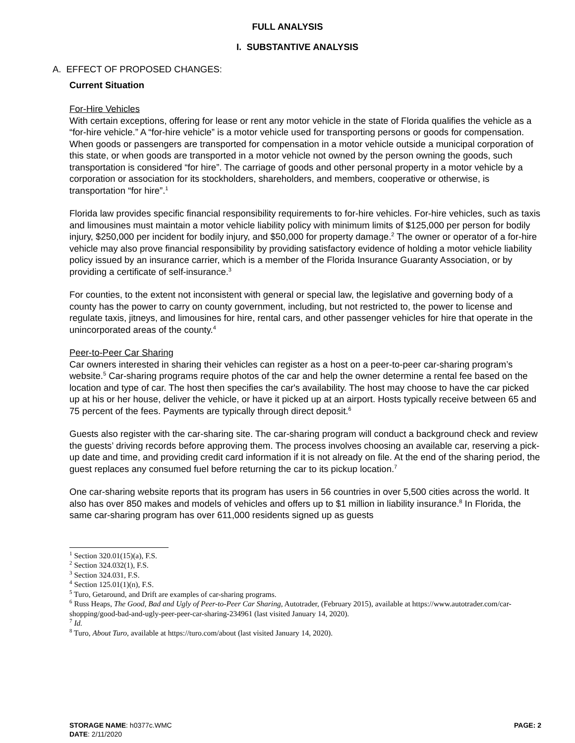FULL ANALYSIS
I. SUBSTANTIVE ANALYSIS
A. EFFECT OF PROPOSED CHANGES:
Current Situation
For-Hire Vehicles
With certain exceptions, offering for lease or rent any motor vehicle in the state of Florida qualifies the vehicle as a “for-hire vehicle.” A “for-hire vehicle” is a motor vehicle used for transporting persons or goods for compensation. When goods or passengers are transported for compensation in a motor vehicle outside a municipal corporation of this state, or when goods are transported in a motor vehicle not owned by the person owning the goods, such transportation is considered “for hire”. The carriage of goods and other personal property in a motor vehicle by a corporation or association for its stockholders, shareholders, and members, cooperative or otherwise, is transportation “for hire”.<sup>1</sup>
Florida law provides specific financial responsibility requirements to for-hire vehicles. For-hire vehicles, such as taxis and limousines must maintain a motor vehicle liability policy with minimum limits of $125,000 per person for bodily injury, $250,000 per incident for bodily injury, and $50,000 for property damage.<sup>2</sup> The owner or operator of a for-hire vehicle may also prove financial responsibility by providing satisfactory evidence of holding a motor vehicle liability policy issued by an insurance carrier, which is a member of the Florida Insurance Guaranty Association, or by providing a certificate of self-insurance.<sup>3</sup>
For counties, to the extent not inconsistent with general or special law, the legislative and governing body of a county has the power to carry on county government, including, but not restricted to, the power to license and regulate taxis, jitneys, and limousines for hire, rental cars, and other passenger vehicles for hire that operate in the unincorporated areas of the county.<sup>4</sup>
Peer-to-Peer Car Sharing
Car owners interested in sharing their vehicles can register as a host on a peer-to-peer car-sharing program’s website.<sup>5</sup> Car-sharing programs require photos of the car and help the owner determine a rental fee based on the location and type of car. The host then specifies the car's availability. The host may choose to have the car picked up at his or her house, deliver the vehicle, or have it picked up at an airport. Hosts typically receive between 65 and 75 percent of the fees. Payments are typically through direct deposit.<sup>6</sup>
Guests also register with the car-sharing site. The car-sharing program will conduct a background check and review the guests’ driving records before approving them. The process involves choosing an available car, reserving a pick-up date and time, and providing credit card information if it is not already on file. At the end of the sharing period, the guest replaces any consumed fuel before returning the car to its pickup location.<sup>7</sup>
One car-sharing website reports that its program has users in 56 countries in over 5,500 cities across the world. It also has over 850 makes and models of vehicles and offers up to $1 million in liability insurance.<sup>8</sup> In Florida, the same car-sharing program has over 611,000 residents signed up as guests
<sup>1</sup> Section 320.01(15)(a), F.S.
<sup>2</sup> Section 324.032(1), F.S.
<sup>3</sup> Section 324.031, F.S.
<sup>4</sup> Section 125.01(1)(n), F.S.
<sup>5</sup> Turo, Getaround, and Drift are examples of car-sharing programs.
<sup>6</sup> Russ Heaps, The Good, Bad and Ugly of Peer-to-Peer Car Sharing, Autotrader, (February 2015), available at https://www.autotrader.com/car-shopping/good-bad-and-ugly-peer-peer-car-sharing-234961 (last visited January 14, 2020).
<sup>7</sup> Id.
<sup>8</sup> Turo, About Turo, available at https://turo.com/about (last visited January 14, 2020).
STORAGE NAME: h0377c.WMC PAGE: 2
DATE: 2/11/2020